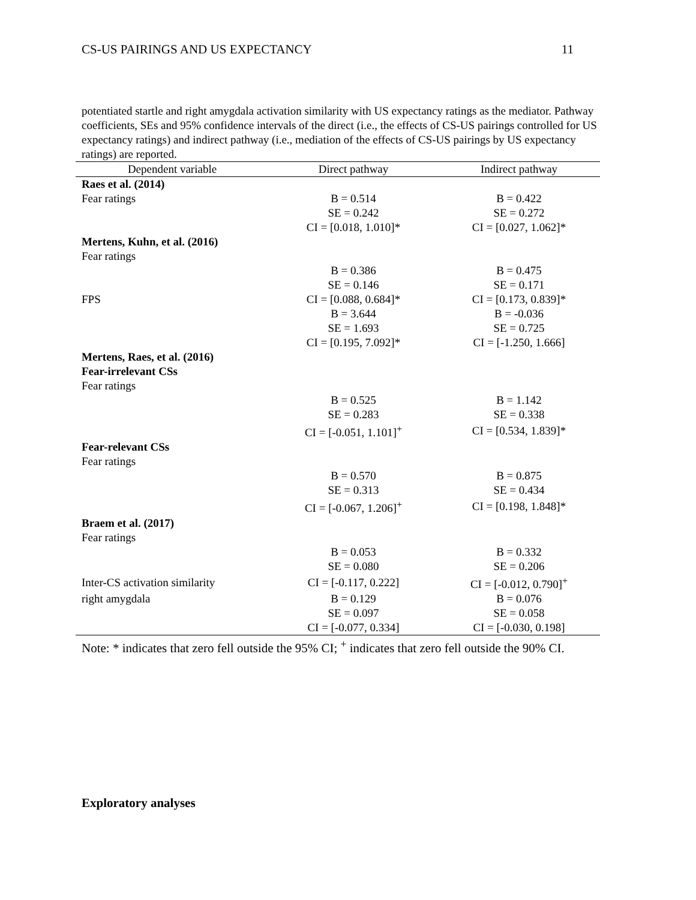CS-US PAIRINGS AND US EXPECTANCY 11
potentiated startle and right amygdala activation similarity with US expectancy ratings as the mediator. Pathway coefficients, SEs and 95% confidence intervals of the direct (i.e., the effects of CS-US pairings controlled for US expectancy ratings) and indirect pathway (i.e., mediation of the effects of CS-US pairings by US expectancy ratings) are reported.
| Dependent variable | Direct pathway | Indirect pathway |
| --- | --- | --- |
| Raes et al. (2014) | | |
| Fear ratings | B = 0.514 | B = 0.422 |
| | SE = 0.242 | SE = 0.272 |
| | CI = [0.018, 1.010]* | CI = [0.027, 1.062]* |
| Mertens, Kuhn, et al. (2016) | | |
| Fear ratings | | |
| | B = 0.386 | B = 0.475 |
| | SE = 0.146 | SE = 0.171 |
| FPS | CI = [0.088, 0.684]* | CI = [0.173, 0.839]* |
| | B = 3.644 | B = -0.036 |
| | SE = 1.693 | SE = 0.725 |
| | CI = [0.195, 7.092]* | CI = [-1.250, 1.666] |
| Mertens, Raes, et al. (2016) | | |
| Fear-irrelevant CSs | | |
| Fear ratings | | |
| | B = 0.525 | B = 1.142 |
| | SE = 0.283 | SE = 0.338 |
| | CI = [-0.051, 1.101]<sup>+</sup> | CI = [0.534, 1.839]* |
| Fear-relevant CSs | | |
| Fear ratings | | |
| | B = 0.570 | B = 0.875 |
| | SE = 0.313 | SE = 0.434 |
| | CI = [-0.067, 1.206]<sup>+</sup> | CI = [0.198, 1.848]* |
| Braem et al. (2017) | | |
| Fear ratings | | |
| | B = 0.053 | B = 0.332 |
| | SE = 0.080 | SE = 0.206 |
| Inter-CS activation similarity | CI = [-0.117, 0.222] | CI = [-0.012, 0.790]<sup>+</sup> |
| right amygdala | B = 0.129 | B = 0.076 |
| | SE = 0.097 | SE = 0.058 |
| | CI = [-0.077, 0.334] | CI = [-0.030, 0.198] |
Note: * indicates that zero fell outside the 95% CI; <sup>+</sup> indicates that zero fell outside the 90% CI.
Exploratory analyses